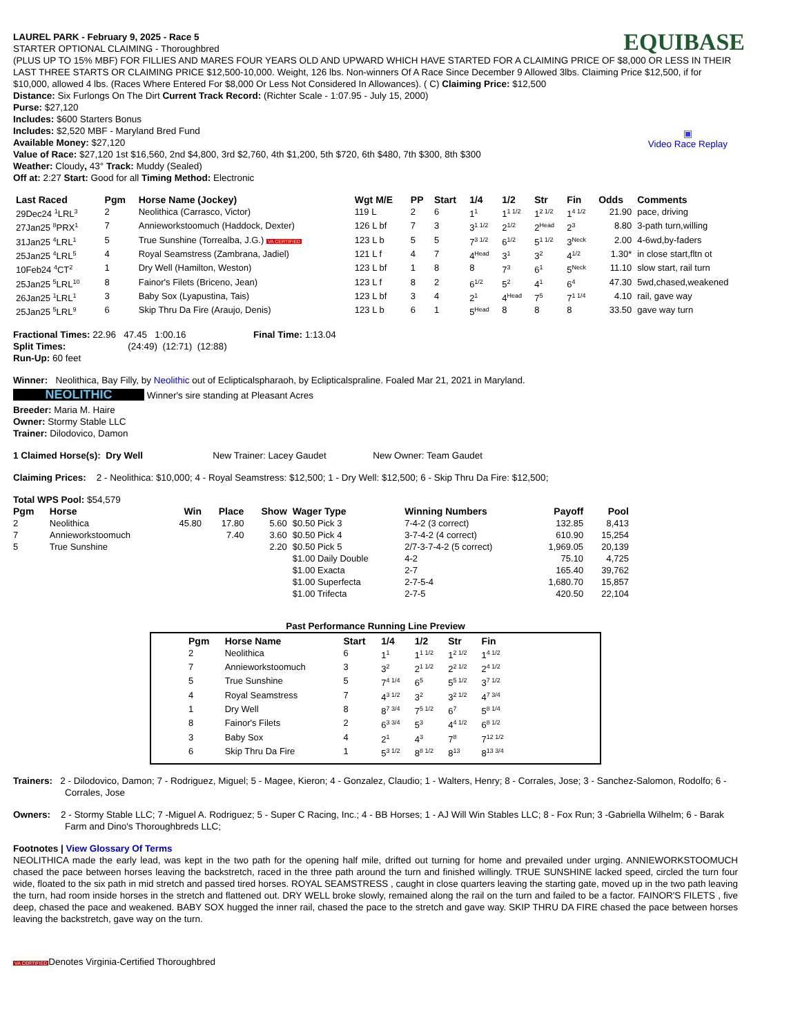EQUIBASE
▣
Video Race Replay
LAUREL PARK - February 9, 2025 - Race 5
STARTER OPTIONAL CLAIMING - Thoroughbred
(PLUS UP TO 15% MBF) FOR FILLIES AND MARES FOUR YEARS OLD AND UPWARD WHICH HAVE STARTED FOR A CLAIMING PRICE OF $8,000 OR LESS IN THEIR LAST THREE STARTS OR CLAIMING PRICE $12,500-10,000. Weight, 126 lbs. Non-winners Of A Race Since December 9 Allowed 3lbs. Claiming Price $12,500, if for $10,000, allowed 4 lbs. (Races Where Entered For $8,000 Or Less Not Considered In Allowances). ( C) Claiming Price: $12,500
Distance: Six Furlongs On The Dirt Current Track Record: (Richter Scale - 1:07.95 - July 15, 2000)
Purse: $27,120
Includes: $600 Starters Bonus
Includes: $2,520 MBF - Maryland Bred Fund
Available Money: $27,120
Value of Race: $27,120 1st $16,560, 2nd $4,800, 3rd $2,760, 4th $1,200, 5th $720, 6th $480, 7th $300, 8th $300
Weather: Cloudy, 43° Track: Muddy (Sealed)
Off at: 2:27 Start: Good for all Timing Method: Electronic
| Last Raced | Pgm | Horse Name (Jockey) | Wgt M/E | PP | Start | 1/4 | 1/2 | Str | Fin | Odds | Comments |
| --- | --- | --- | --- | --- | --- | --- | --- | --- | --- | --- | --- |
| 29Dec24 <sup>1</sup>LRL<sup>3</sup> | 2 | Neolithica (Carrasco, Victor) | 119 L | 2 | 6 | 1<sup>1</sup> | 1<sup>1 1/2</sup> | 1<sup>2 1/2</sup> | 1<sup>4 1/2</sup> | 21.90 | pace, driving |
| 27Jan25 <sup>8</sup>PRX<sup>1</sup> | 7 | Annieworkstoomuch (Haddock, Dexter) | 126 L bf | 7 | 3 | 3<sup>1 1/2</sup> | 2<sup>1/2</sup> | 2<sup>Head</sup> | 2<sup>3</sup> | 8.80 | 3-path turn,willing |
| 31Jan25 <sup>4</sup>LRL<sup>1</sup> | 5 | True Sunshine (Torrealba, J.G.) VA CERTIFIED | 123 L b | 5 | 5 | 7<sup>3 1/2</sup> | 6<sup>1/2</sup> | 5<sup>1 1/2</sup> | 3<sup>Neck</sup> | 2.00 | 4-6wd,by-faders |
| 25Jan25 <sup>4</sup>LRL<sup>5</sup> | 4 | Royal Seamstress (Zambrana, Jadiel) | 121 L f | 4 | 7 | 4<sup>Head</sup> | 3<sup>1</sup> | 3<sup>2</sup> | 4<sup>1/2</sup> | 1.30* | in close start,fltn ot |
| 10Feb24 <sup>4</sup>CT<sup>2</sup> | 1 | Dry Well (Hamilton, Weston) | 123 L bf | 1 | 8 | 8 | 7<sup>3</sup> | 6<sup>1</sup> | 5<sup>Neck</sup> | 11.10 | slow start, rail turn |
| 25Jan25 <sup>5</sup>LRL<sup>10</sup> | 8 | Fainor's Filets (Briceno, Jean) | 123 L f | 8 | 2 | 6<sup>1/2</sup> | 5<sup>2</sup> | 4<sup>1</sup> | 6<sup>4</sup> | 47.30 | 5wd,chased,weakened |
| 26Jan25 <sup>1</sup>LRL<sup>1</sup> | 3 | Baby Sox (Lyapustina, Tais) | 123 L bf | 3 | 4 | 2<sup>1</sup> | 4<sup>Head</sup> | 7<sup>5</sup> | 7<sup>1 1/4</sup> | 4.10 | rail, gave way |
| 25Jan25 <sup>5</sup>LRL<sup>9</sup> | 6 | Skip Thru Da Fire (Araujo, Denis) | 123 L b | 6 | 1 | 5<sup>Head</sup> | 8 | 8 | 8 | 33.50 | gave way turn |
Fractional Times: 22.96 47.45 1:00.16 Final Time: 1:13.04
Split Times: (24:49) (12:71) (12:88)
Run-Up: 60 feet
Winner: Neolithica, Bay Filly, by Neolithic out of Eclipticalspharaoh, by Eclipticalspraline. Foaled Mar 21, 2021 in Maryland.
NEOLITHIC Winner's sire standing at Pleasant Acres
Breeder: Maria M. Haire
Owner: Stormy Stable LLC
Trainer: Dilodovico, Damon
1 Claimed Horse(s): Dry Well New Trainer: Lacey Gaudet New Owner: Team Gaudet
Claiming Prices: 2 - Neolithica: $10,000; 4 - Royal Seamstress: $12,500; 1 - Dry Well: $12,500; 6 - Skip Thru Da Fire: $12,500;
Total WPS Pool: $54,579
| Pgm | Horse | Win | Place | Show | Wager Type | Winning Numbers | Payoff | Pool |
| --- | --- | --- | --- | --- | --- | --- | --- | --- |
| 2 | Neolithica | 45.80 | 17.80 | 5.60 | $0.50 Pick 3 | 7-4-2 (3 correct) | 132.85 | 8,413 |
| 7 | Annieworkstoomuch | | 7.40 | 3.60 | $0.50 Pick 4 | 3-7-4-2 (4 correct) | 610.90 | 15,254 |
| 5 | True Sunshine | | | 2.20 | $0.50 Pick 5 | 2/7-3-7-4-2 (5 correct) | 1,969.05 | 20,139 |
| | | | | | $1.00 Daily Double | 4-2 | 75.10 | 4,725 |
| | | | | | $1.00 Exacta | 2-7 | 165.40 | 39,762 |
| | | | | | $1.00 Superfecta | 2-7-5-4 | 1,680.70 | 15,857 |
| | | | | | $1.00 Trifecta | 2-7-5 | 420.50 | 22,104 |
Past Performance Running Line Preview
| Pgm | Horse Name | Start | 1/4 | 1/2 | Str | Fin |
| --- | --- | --- | --- | --- | --- | --- |
| 2 | Neolithica | 6 | 1<sup>1</sup> | 1<sup>1 1/2</sup> | 1<sup>2 1/2</sup> | 1<sup>4 1/2</sup> |
| 7 | Annieworkstoomuch | 3 | 3<sup>2</sup> | 2<sup>1 1/2</sup> | 2<sup>2 1/2</sup> | 2<sup>4 1/2</sup> |
| 5 | True Sunshine | 5 | 7<sup>4 1/4</sup> | 6<sup>5</sup> | 5<sup>5 1/2</sup> | 3<sup>7 1/2</sup> |
| 4 | Royal Seamstress | 7 | 4<sup>3 1/2</sup> | 3<sup>2</sup> | 3<sup>2 1/2</sup> | 4<sup>7 3/4</sup> |
| 1 | Dry Well | 8 | 8<sup>7 3/4</sup> | 7<sup>5 1/2</sup> | 6<sup>7</sup> | 5<sup>8 1/4</sup> |
| 8 | Fainor's Filets | 2 | 6<sup>3 3/4</sup> | 5<sup>3</sup> | 4<sup>4 1/2</sup> | 6<sup>8 1/2</sup> |
| 3 | Baby Sox | 4 | 2<sup>1</sup> | 4<sup>3</sup> | 7<sup>8</sup> | 7<sup>12 1/2</sup> |
| 6 | Skip Thru Da Fire | 1 | 5<sup>3 1/2</sup> | 8<sup>8 1/2</sup> | 8<sup>13</sup> | 8<sup>13 3/4</sup> |
Trainers: 2 - Dilodovico, Damon; 7 - Rodriguez, Miguel; 5 - Magee, Kieron; 4 - Gonzalez, Claudio; 1 - Walters, Henry; 8 - Corrales, Jose; 3 - Sanchez-Salomon, Rodolfo; 6 - Corrales, Jose
Owners: 2 - Stormy Stable LLC; 7 -Miguel A. Rodriguez; 5 - Super C Racing, Inc.; 4 - BB Horses; 1 - AJ Will Win Stables LLC; 8 - Fox Run; 3 -Gabriella Wilhelm; 6 - Barak Farm and Dino's Thoroughbreds LLC;
Footnotes | View Glossary Of Terms
NEOLITHICA made the early lead, was kept in the two path for the opening half mile, drifted out turning for home and prevailed under urging. ANNIEWORKSTOOMUCH chased the pace between horses leaving the backstretch, raced in the three path around the turn and finished willingly. TRUE SUNSHINE lacked speed, circled the turn four wide, floated to the six path in mid stretch and passed tired horses. ROYAL SEAMSTRESS , caught in close quarters leaving the starting gate, moved up in the two path leaving the turn, had room inside horses in the stretch and flattened out. DRY WELL broke slowly, remained along the rail on the turn and failed to be a factor. FAINOR'S FILETS , five deep, chased the pace and weakened. BABY SOX hugged the inner rail, chased the pace to the stretch and gave way. SKIP THRU DA FIRE chased the pace between horses leaving the backstretch, gave way on the turn.
VA CERTIFIEDDenotes Virginia-Certified Thoroughbred